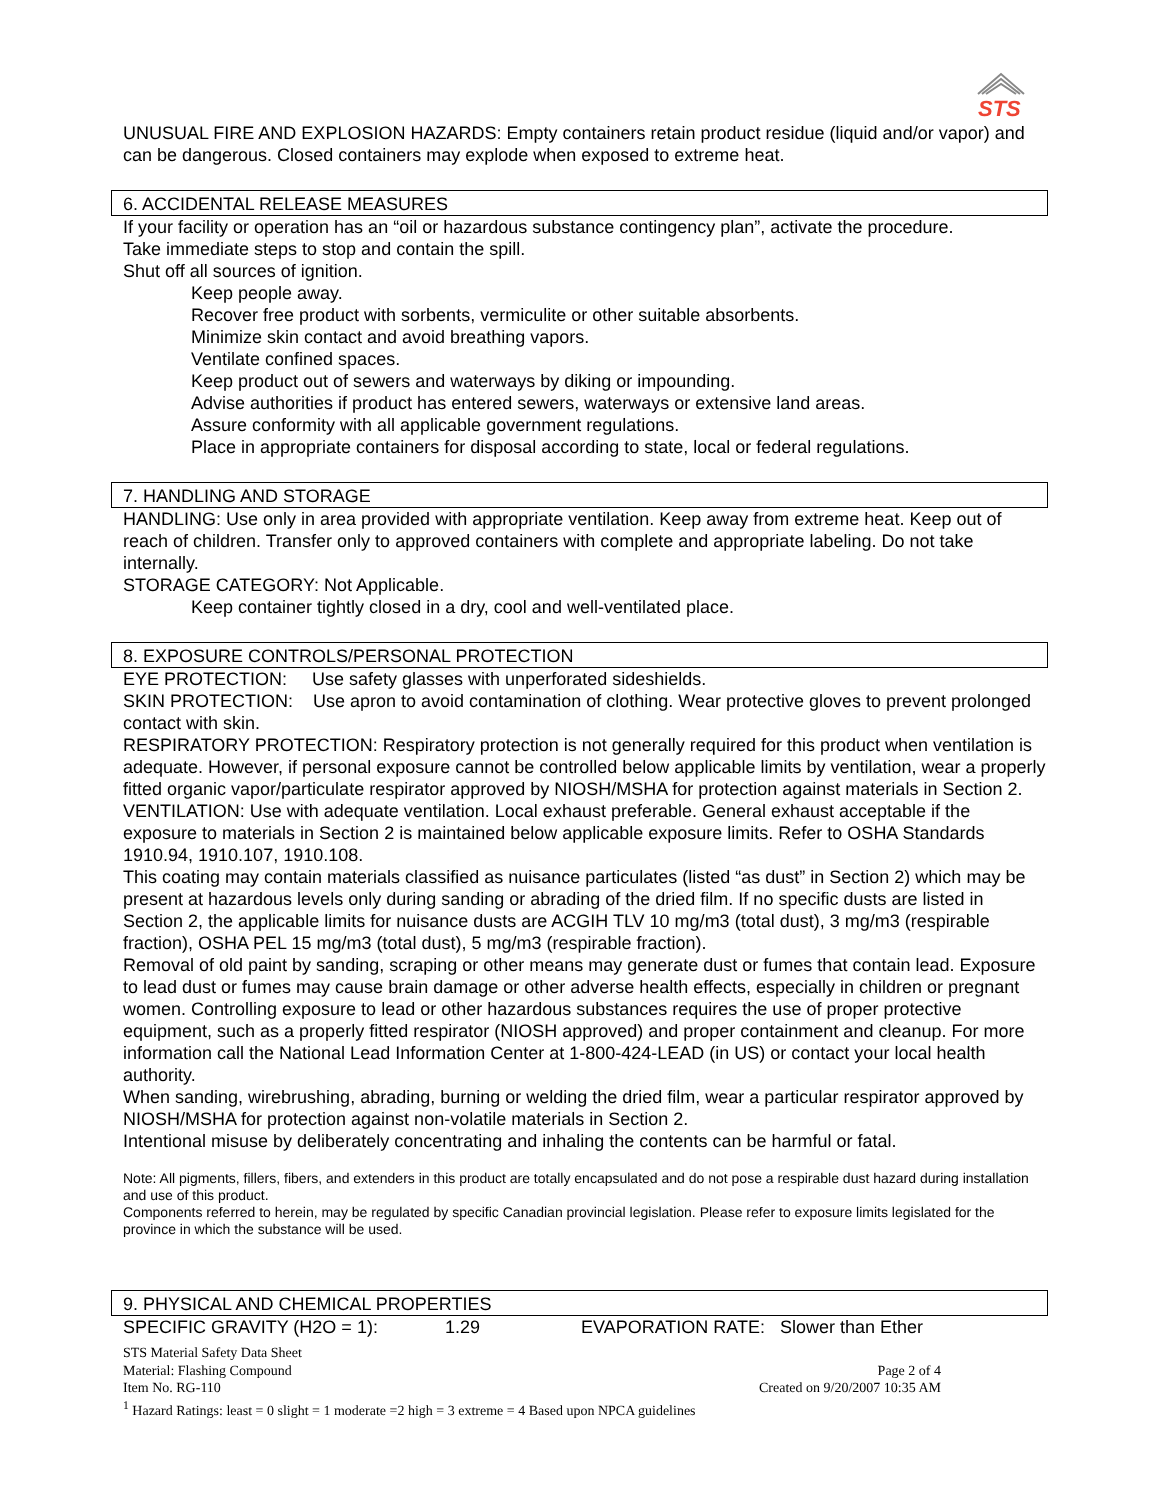STS
UNUSUAL FIRE AND EXPLOSION HAZARDS: Empty containers retain product residue (liquid and/or vapor) and can be dangerous. Closed containers may explode when exposed to extreme heat.
6. ACCIDENTAL RELEASE MEASURES
If your facility or operation has an “oil or hazardous substance contingency plan”, activate the procedure.
Take immediate steps to stop and contain the spill.
Shut off all sources of ignition.
Keep people away.
Recover free product with sorbents, vermiculite or other suitable absorbents.
Minimize skin contact and avoid breathing vapors.
Ventilate confined spaces.
Keep product out of sewers and waterways by diking or impounding.
Advise authorities if product has entered sewers, waterways or extensive land areas.
Assure conformity with all applicable government regulations.
Place in appropriate containers for disposal according to state, local or federal regulations.
7. HANDLING AND STORAGE
HANDLING: Use only in area provided with appropriate ventilation. Keep away from extreme heat. Keep out of reach of children. Transfer only to approved containers with complete and appropriate labeling. Do not take internally.
STORAGE CATEGORY: Not Applicable.
Keep container tightly closed in a dry, cool and well-ventilated place.
8. EXPOSURE CONTROLS/PERSONAL PROTECTION
EYE PROTECTION: Use safety glasses with unperforated sideshields.
SKIN PROTECTION: Use apron to avoid contamination of clothing. Wear protective gloves to prevent prolonged contact with skin.
RESPIRATORY PROTECTION: Respiratory protection is not generally required for this product when ventilation is adequate. However, if personal exposure cannot be controlled below applicable limits by ventilation, wear a properly fitted organic vapor/particulate respirator approved by NIOSH/MSHA for protection against materials in Section 2.
VENTILATION: Use with adequate ventilation. Local exhaust preferable. General exhaust acceptable if the exposure to materials in Section 2 is maintained below applicable exposure limits. Refer to OSHA Standards 1910.94, 1910.107, 1910.108.
This coating may contain materials classified as nuisance particulates (listed “as dust” in Section 2) which may be present at hazardous levels only during sanding or abrading of the dried film. If no specific dusts are listed in Section 2, the applicable limits for nuisance dusts are ACGIH TLV 10 mg/m3 (total dust), 3 mg/m3 (respirable fraction), OSHA PEL 15 mg/m3 (total dust), 5 mg/m3 (respirable fraction).
Removal of old paint by sanding, scraping or other means may generate dust or fumes that contain lead. Exposure to lead dust or fumes may cause brain damage or other adverse health effects, especially in children or pregnant women. Controlling exposure to lead or other hazardous substances requires the use of proper protective equipment, such as a properly fitted respirator (NIOSH approved) and proper containment and cleanup. For more information call the National Lead Information Center at 1-800-424-LEAD (in US) or contact your local health authority.
When sanding, wirebrushing, abrading, burning or welding the dried film, wear a particular respirator approved by NIOSH/MSHA for protection against non-volatile materials in Section 2.
Intentional misuse by deliberately concentrating and inhaling the contents can be harmful or fatal.
Note: All pigments, fillers, fibers, and extenders in this product are totally encapsulated and do not pose a respirable dust hazard during installation and use of this product.
Components referred to herein, may be regulated by specific Canadian provincial legislation. Please refer to exposure limits legislated for the province in which the substance will be used.
9. PHYSICAL AND CHEMICAL PROPERTIES
SPECIFIC GRAVITY (H2O = 1): 1.29 EVAPORATION RATE: Slower than Ether
STS Material Safety Data Sheet
Material: Flashing Compound Page 2 of 4
Item No. RG-110 Created on 9/20/2007 10:35 AM
<sup>1</sup> Hazard Ratings: least = 0 slight = 1 moderate =2 high = 3 extreme = 4 Based upon NPCA guidelines